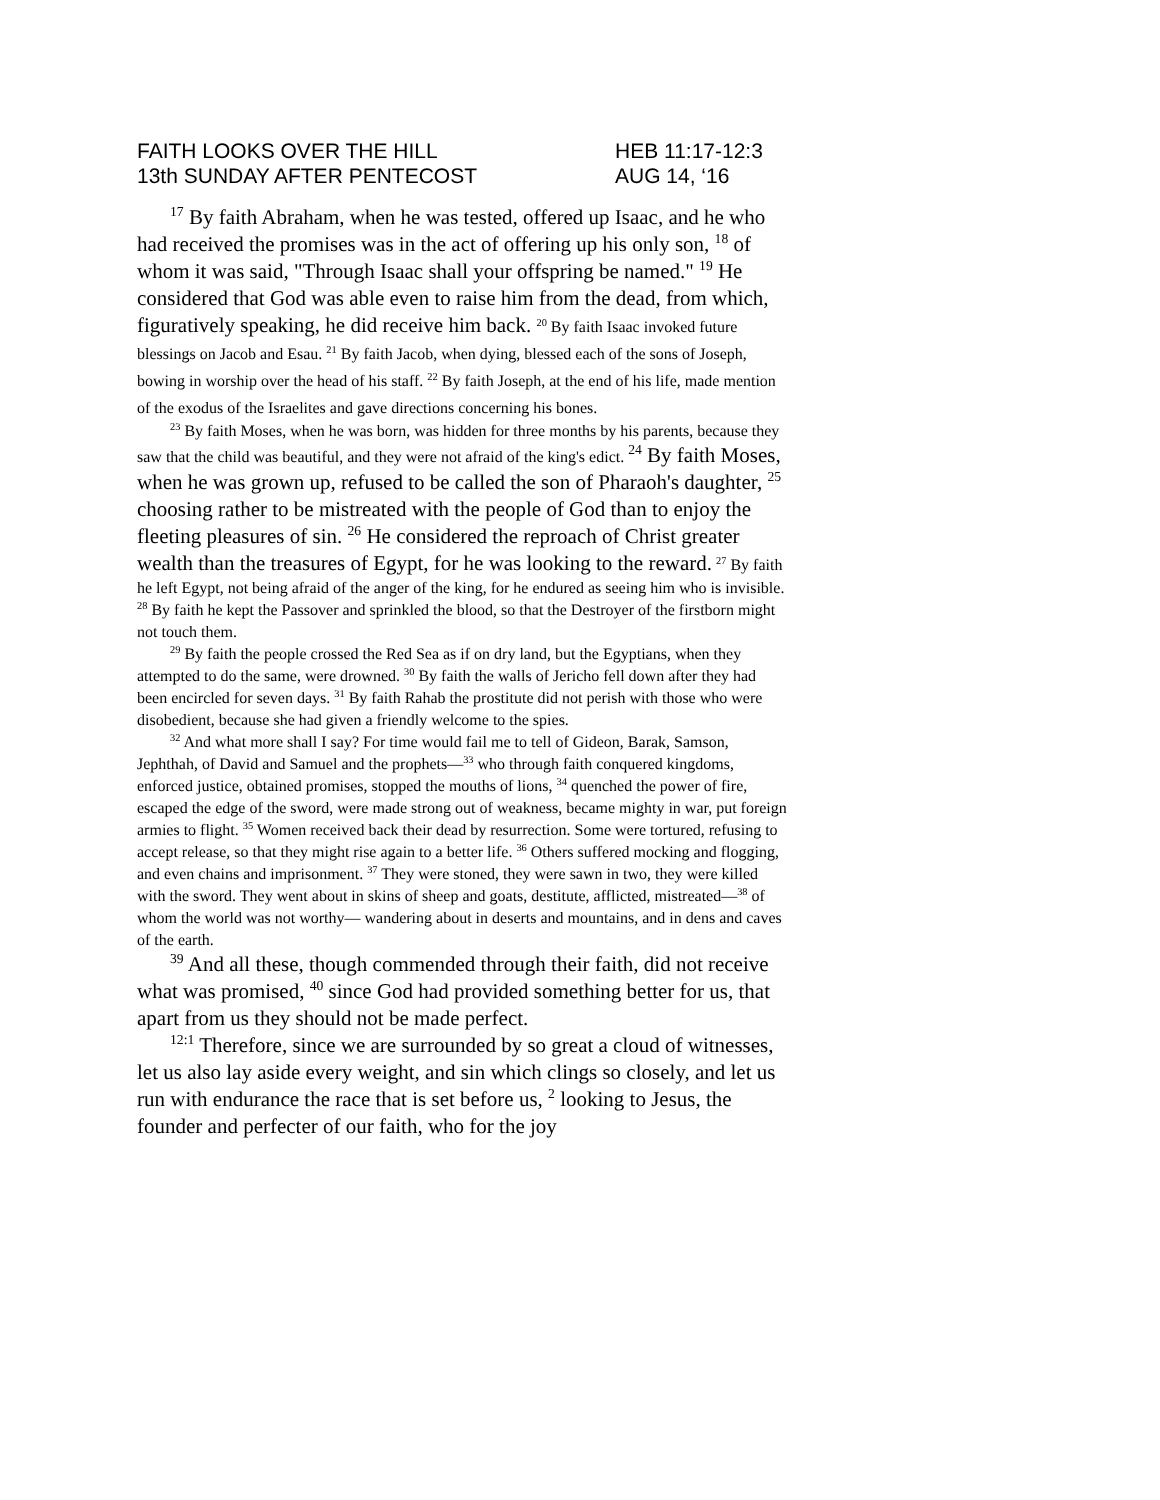FAITH LOOKS OVER THE HILL
13th SUNDAY AFTER PENTECOST
HEB 11:17-12:3
AUG 14, ‘16
<sup>17</sup> By faith Abraham, when he was tested, offered up Isaac, and he who had received the promises was in the act of offering up his only son, <sup>18</sup> of whom it was said, "Through Isaac shall your offspring be named." <sup>19</sup> He considered that God was able even to raise him from the dead, from which, figuratively speaking, he did receive him back. <sup>20</sup> By faith Isaac invoked future blessings on Jacob and Esau. <sup>21</sup> By faith Jacob, when dying, blessed each of the sons of Joseph, bowing in worship over the head of his staff. <sup>22</sup> By faith Joseph, at the end of his life, made mention of the exodus of the Israelites and gave directions concerning his bones.
<sup>23</sup> By faith Moses, when he was born, was hidden for three months by his parents, because they saw that the child was beautiful, and they were not afraid of the king's edict. <sup>24</sup> By faith Moses, when he was grown up, refused to be called the son of Pharaoh's daughter, <sup>25</sup> choosing rather to be mistreated with the people of God than to enjoy the fleeting pleasures of sin. <sup>26</sup> He considered the reproach of Christ greater wealth than the treasures of Egypt, for he was looking to the reward. <sup>27</sup> By faith he left Egypt, not being afraid of the anger of the king, for he endured as seeing him who is invisible. <sup>28</sup> By faith he kept the Passover and sprinkled the blood, so that the Destroyer of the firstborn might not touch them.
<sup>29</sup> By faith the people crossed the Red Sea as if on dry land, but the Egyptians, when they attempted to do the same, were drowned. <sup>30</sup> By faith the walls of Jericho fell down after they had been encircled for seven days. <sup>31</sup> By faith Rahab the prostitute did not perish with those who were disobedient, because she had given a friendly welcome to the spies.
<sup>32</sup> And what more shall I say? For time would fail me to tell of Gideon, Barak, Samson, Jephthah, of David and Samuel and the prophets—<sup>33</sup> who through faith conquered kingdoms, enforced justice, obtained promises, stopped the mouths of lions, <sup>34</sup> quenched the power of fire, escaped the edge of the sword, were made strong out of weakness, became mighty in war, put foreign armies to flight. <sup>35</sup> Women received back their dead by resurrection. Some were tortured, refusing to accept release, so that they might rise again to a better life. <sup>36</sup> Others suffered mocking and flogging, and even chains and imprisonment. <sup>37</sup> They were stoned, they were sawn in two, they were killed with the sword. They went about in skins of sheep and goats, destitute, afflicted, mistreated—<sup>38</sup> of whom the world was not worthy— wandering about in deserts and mountains, and in dens and caves of the earth.
<sup>39</sup> And all these, though commended through their faith, did not receive what was promised, <sup>40</sup> since God had provided something better for us, that apart from us they should not be made perfect.
<sup>12:1</sup> Therefore, since we are surrounded by so great a cloud of witnesses, let us also lay aside every weight, and sin which clings so closely, and let us run with endurance the race that is set before us, <sup>2</sup> looking to Jesus, the founder and perfecter of our faith, who for the joy